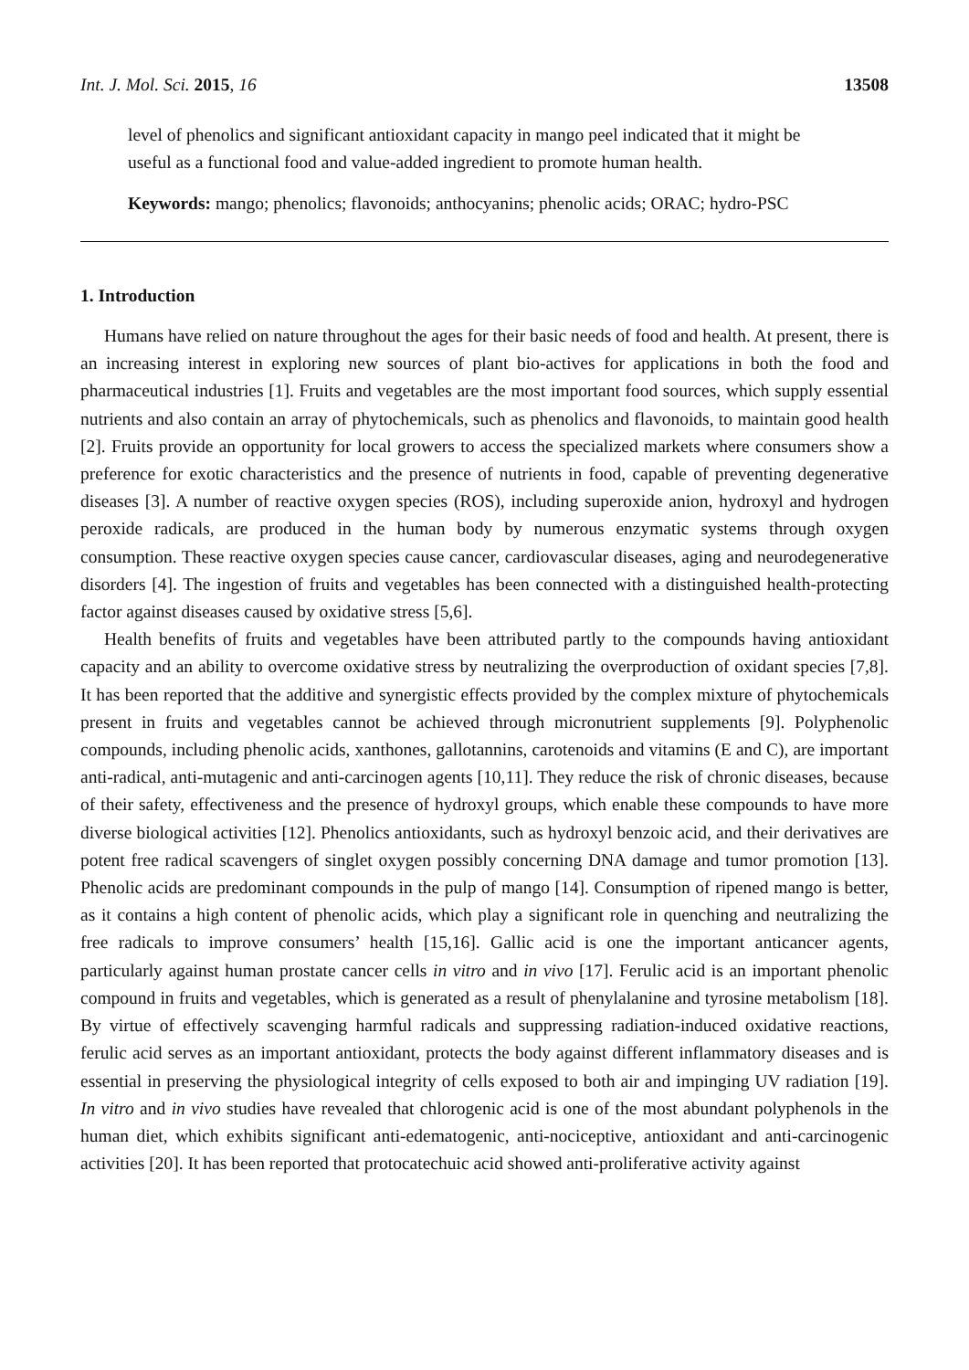Int. J. Mol. Sci. 2015, 16 13508
level of phenolics and significant antioxidant capacity in mango peel indicated that it might be useful as a functional food and value-added ingredient to promote human health.
Keywords: mango; phenolics; flavonoids; anthocyanins; phenolic acids; ORAC; hydro-PSC
1. Introduction
Humans have relied on nature throughout the ages for their basic needs of food and health. At present, there is an increasing interest in exploring new sources of plant bio-actives for applications in both the food and pharmaceutical industries [1]. Fruits and vegetables are the most important food sources, which supply essential nutrients and also contain an array of phytochemicals, such as phenolics and flavonoids, to maintain good health [2]. Fruits provide an opportunity for local growers to access the specialized markets where consumers show a preference for exotic characteristics and the presence of nutrients in food, capable of preventing degenerative diseases [3]. A number of reactive oxygen species (ROS), including superoxide anion, hydroxyl and hydrogen peroxide radicals, are produced in the human body by numerous enzymatic systems through oxygen consumption. These reactive oxygen species cause cancer, cardiovascular diseases, aging and neurodegenerative disorders [4]. The ingestion of fruits and vegetables has been connected with a distinguished health-protecting factor against diseases caused by oxidative stress [5,6].
Health benefits of fruits and vegetables have been attributed partly to the compounds having antioxidant capacity and an ability to overcome oxidative stress by neutralizing the overproduction of oxidant species [7,8]. It has been reported that the additive and synergistic effects provided by the complex mixture of phytochemicals present in fruits and vegetables cannot be achieved through micronutrient supplements [9]. Polyphenolic compounds, including phenolic acids, xanthones, gallotannins, carotenoids and vitamins (E and C), are important anti-radical, anti-mutagenic and anti-carcinogen agents [10,11]. They reduce the risk of chronic diseases, because of their safety, effectiveness and the presence of hydroxyl groups, which enable these compounds to have more diverse biological activities [12]. Phenolics antioxidants, such as hydroxyl benzoic acid, and their derivatives are potent free radical scavengers of singlet oxygen possibly concerning DNA damage and tumor promotion [13]. Phenolic acids are predominant compounds in the pulp of mango [14]. Consumption of ripened mango is better, as it contains a high content of phenolic acids, which play a significant role in quenching and neutralizing the free radicals to improve consumers’ health [15,16]. Gallic acid is one the important anticancer agents, particularly against human prostate cancer cells in vitro and in vivo [17]. Ferulic acid is an important phenolic compound in fruits and vegetables, which is generated as a result of phenylalanine and tyrosine metabolism [18]. By virtue of effectively scavenging harmful radicals and suppressing radiation-induced oxidative reactions, ferulic acid serves as an important antioxidant, protects the body against different inflammatory diseases and is essential in preserving the physiological integrity of cells exposed to both air and impinging UV radiation [19]. In vitro and in vivo studies have revealed that chlorogenic acid is one of the most abundant polyphenols in the human diet, which exhibits significant anti-edematogenic, anti-nociceptive, antioxidant and anti-carcinogenic activities [20]. It has been reported that protocatechuic acid showed anti-proliferative activity against